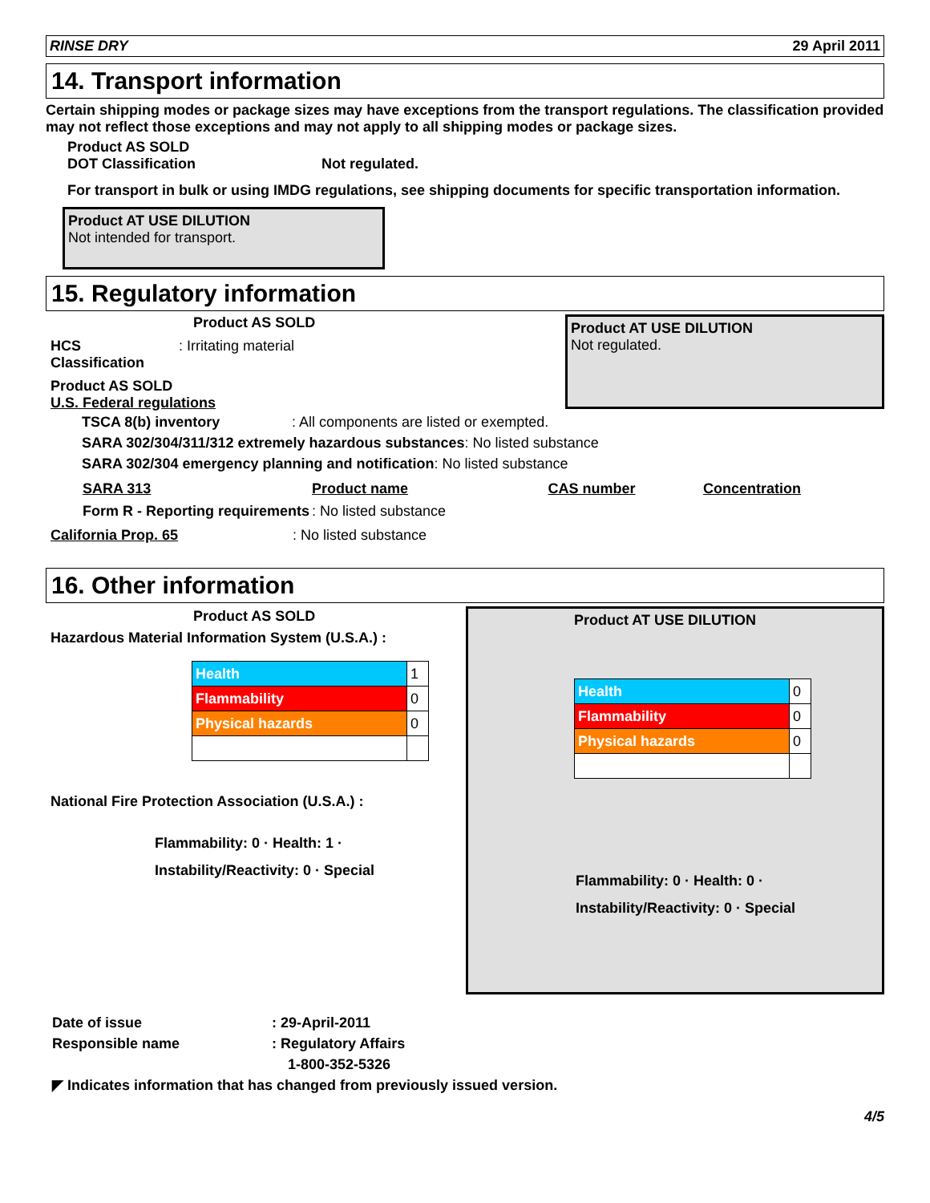RINSE DRY 29 April 2011
14. Transport information
Certain shipping modes or package sizes may have exceptions from the transport regulations. The classification provided may not reflect those exceptions and may not apply to all shipping modes or package sizes.
Product AS SOLD
DOT Classification Not regulated.
For transport in bulk or using IMDG regulations, see shipping documents for specific transportation information.
Product AT USE DILUTION
Not intended for transport.
15. Regulatory information
Product AS SOLD
HCS Classification: Irritating material
Product AS SOLD
U.S. Federal regulations
Product AT USE DILUTION
Not regulated.
TSCA 8(b) inventory: All components are listed or exempted.
SARA 302/304/311/312 extremely hazardous substances: No listed substance
SARA 302/304 emergency planning and notification: No listed substance
| SARA 313 | Product name | CAS number | Concentration |
| Form R - Reporting requirements | : No listed substance | | |
California Prop. 65: No listed substance
16. Other information
Product AS SOLD
Hazardous Material Information System (U.S.A.) :
| Health | 1 |
| Flammability | 0 |
| Physical hazards | 0 |
National Fire Protection Association (U.S.A.) :
Flammability: 0 · Health: 1 · Instability/Reactivity: 0 · Special
Product AT USE DILUTION
| Health | 0 |
| Flammability | 0 |
| Physical hazards | 0 |
Flammability: 0 · Health: 0 · Instability/Reactivity: 0 · Special
Date of issue: 29-April-2011
Responsible name: Regulatory Affairs
1-800-352-5326
◤ Indicates information that has changed from previously issued version.
4/5